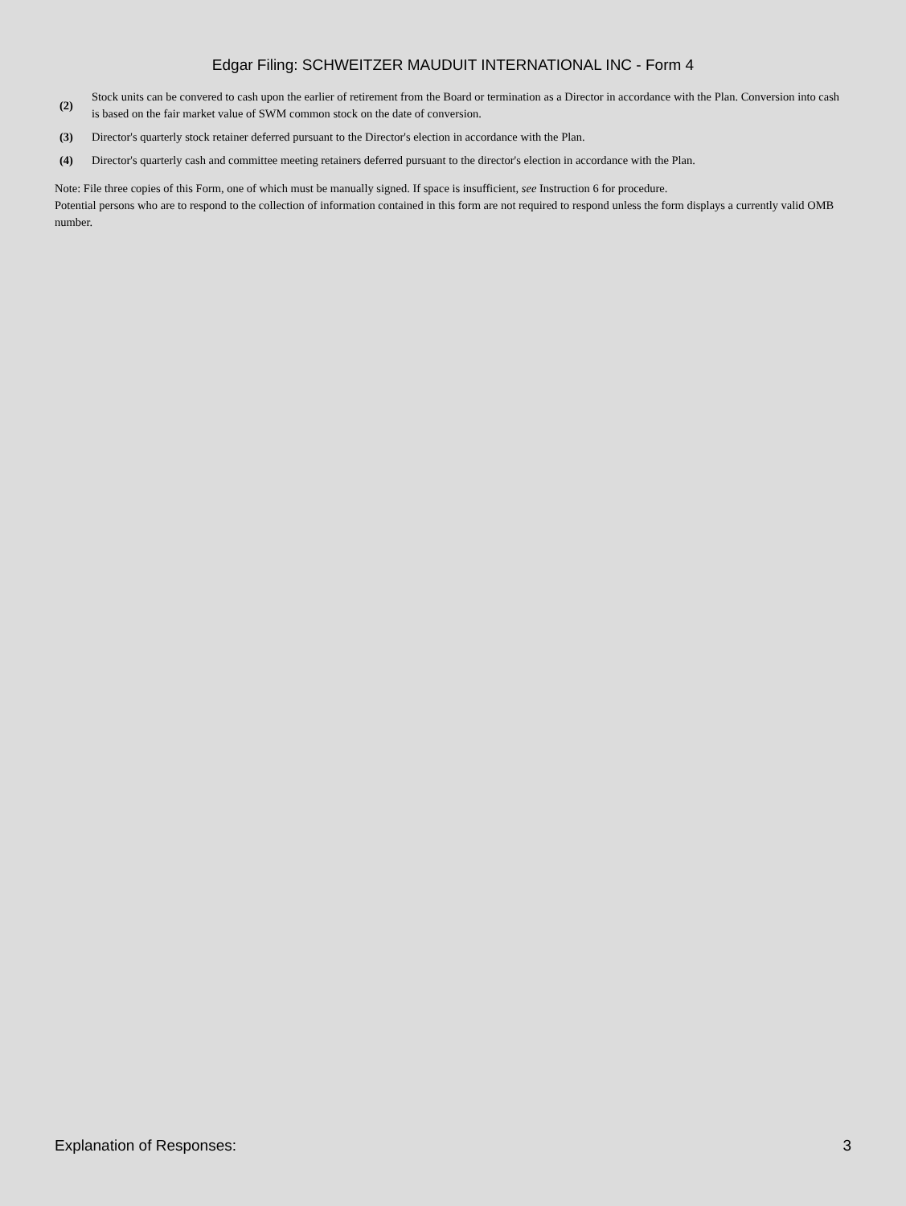Edgar Filing: SCHWEITZER MAUDUIT INTERNATIONAL INC - Form 4
| (2) | Stock units can be convered to cash upon the earlier of retirement from the Board or termination as a Director in accordance with the Plan. Conversion into cash is based on the fair market value of SWM common stock on the date of conversion. |
| (3) | Director's quarterly stock retainer deferred pursuant to the Director's election in accordance with the Plan. |
| (4) | Director's quarterly cash and committee meeting retainers deferred pursuant to the director's election in accordance with the Plan. |
Note: File three copies of this Form, one of which must be manually signed. If space is insufficient, see Instruction 6 for procedure.
Potential persons who are to respond to the collection of information contained in this form are not required to respond unless the form displays a currently valid OMB number.
Explanation of Responses: 3